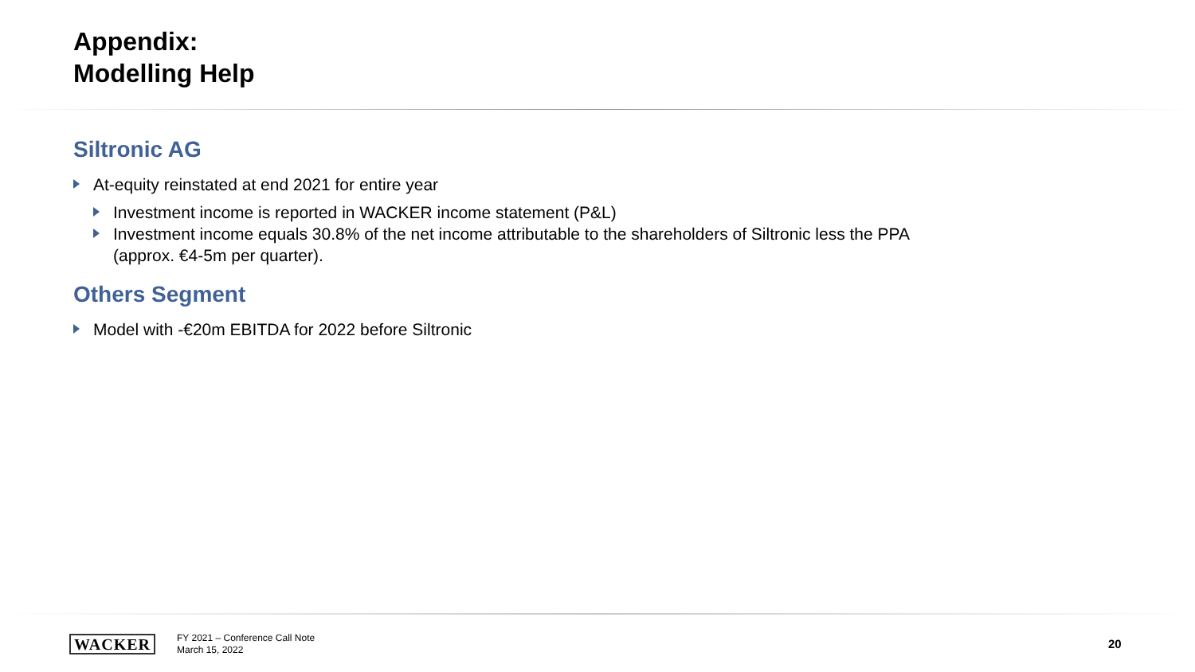Appendix:
Modelling Help
Siltronic AG
At-equity reinstated at end 2021 for entire year
Investment income is reported in WACKER income statement (P&L)
Investment income equals 30.8% of the net income attributable to the shareholders of Siltronic less the PPA (approx. €4-5m per quarter).
Others Segment
Model with -€20m EBITDA for 2022 before Siltronic
WACKER
FY 2021 – Conference Call Note
March 15, 2022
20